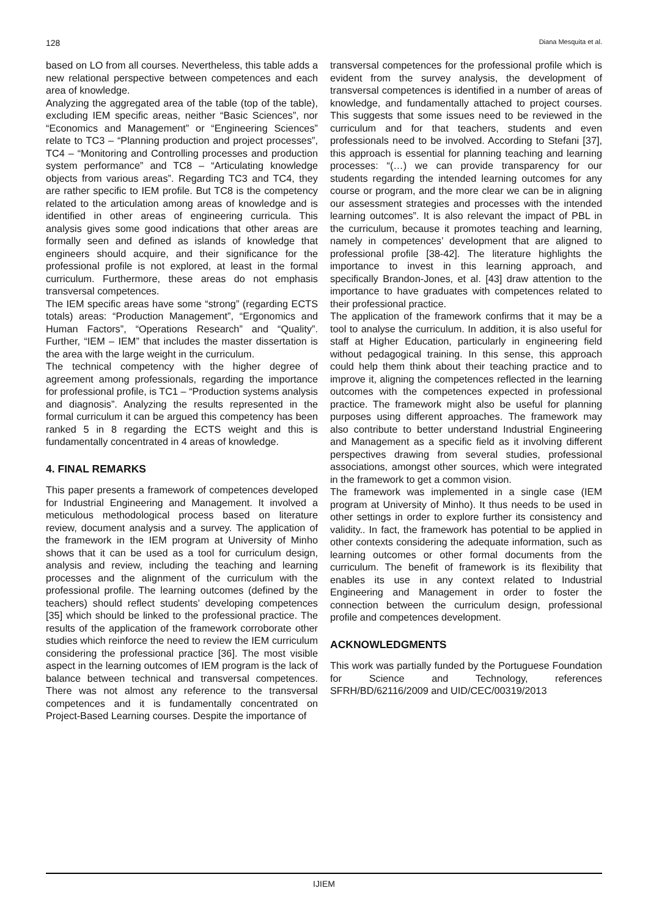128 Diana Mesquita et al.
based on LO from all courses. Nevertheless, this table adds a new relational perspective between competences and each area of knowledge.
Analyzing the aggregated area of the table (top of the table), excluding IEM specific areas, neither “Basic Sciences”, nor “Economics and Management” or “Engineering Sciences” relate to TC3 – “Planning production and project processes”, TC4 – “Monitoring and Controlling processes and production system performance” and TC8 – “Articulating knowledge objects from various areas”. Regarding TC3 and TC4, they are rather specific to IEM profile. But TC8 is the competency related to the articulation among areas of knowledge and is identified in other areas of engineering curricula. This analysis gives some good indications that other areas are formally seen and defined as islands of knowledge that engineers should acquire, and their significance for the professional profile is not explored, at least in the formal curriculum. Furthermore, these areas do not emphasis transversal competences.
The IEM specific areas have some “strong” (regarding ECTS totals) areas: “Production Management”, “Ergonomics and Human Factors”, “Operations Research” and “Quality”. Further, “IEM – IEM” that includes the master dissertation is the area with the large weight in the curriculum.
The technical competency with the higher degree of agreement among professionals, regarding the importance for professional profile, is TC1 – “Production systems analysis and diagnosis”. Analyzing the results represented in the formal curriculum it can be argued this competency has been ranked 5 in 8 regarding the ECTS weight and this is fundamentally concentrated in 4 areas of knowledge.
4. FINAL REMARKS
This paper presents a framework of competences developed for Industrial Engineering and Management. It involved a meticulous methodological process based on literature review, document analysis and a survey. The application of the framework in the IEM program at University of Minho shows that it can be used as a tool for curriculum design, analysis and review, including the teaching and learning processes and the alignment of the curriculum with the professional profile. The learning outcomes (defined by the teachers) should reflect students’ developing competences [35] which should be linked to the professional practice. The results of the application of the framework corroborate other studies which reinforce the need to review the IEM curriculum considering the professional practice [36]. The most visible aspect in the learning outcomes of IEM program is the lack of balance between technical and transversal competences. There was not almost any reference to the transversal competences and it is fundamentally concentrated on Project-Based Learning courses. Despite the importance of
transversal competences for the professional profile which is evident from the survey analysis, the development of transversal competences is identified in a number of areas of knowledge, and fundamentally attached to project courses. This suggests that some issues need to be reviewed in the curriculum and for that teachers, students and even professionals need to be involved. According to Stefani [37], this approach is essential for planning teaching and learning processes: “(…) we can provide transparency for our students regarding the intended learning outcomes for any course or program, and the more clear we can be in aligning our assessment strategies and processes with the intended learning outcomes”. It is also relevant the impact of PBL in the curriculum, because it promotes teaching and learning, namely in competences’ development that are aligned to professional profile [38-42]. The literature highlights the importance to invest in this learning approach, and specifically Brandon-Jones, et al. [43] draw attention to the importance to have graduates with competences related to their professional practice.
The application of the framework confirms that it may be a tool to analyse the curriculum. In addition, it is also useful for staff at Higher Education, particularly in engineering field without pedagogical training. In this sense, this approach could help them think about their teaching practice and to improve it, aligning the competences reflected in the learning outcomes with the competences expected in professional practice. The framework might also be useful for planning purposes using different approaches. The framework may also contribute to better understand Industrial Engineering and Management as a specific field as it involving different perspectives drawing from several studies, professional associations, amongst other sources, which were integrated in the framework to get a common vision.
The framework was implemented in a single case (IEM program at University of Minho). It thus needs to be used in other settings in order to explore further its consistency and validity.. In fact, the framework has potential to be applied in other contexts considering the adequate information, such as learning outcomes or other formal documents from the curriculum. The benefit of framework is its flexibility that enables its use in any context related to Industrial Engineering and Management in order to foster the connection between the curriculum design, professional profile and competences development.
ACKNOWLEDGMENTS
This work was partially funded by the Portuguese Foundation for Science and Technology, references SFRH/BD/62116/2009 and UID/CEC/00319/2013
IJIEM